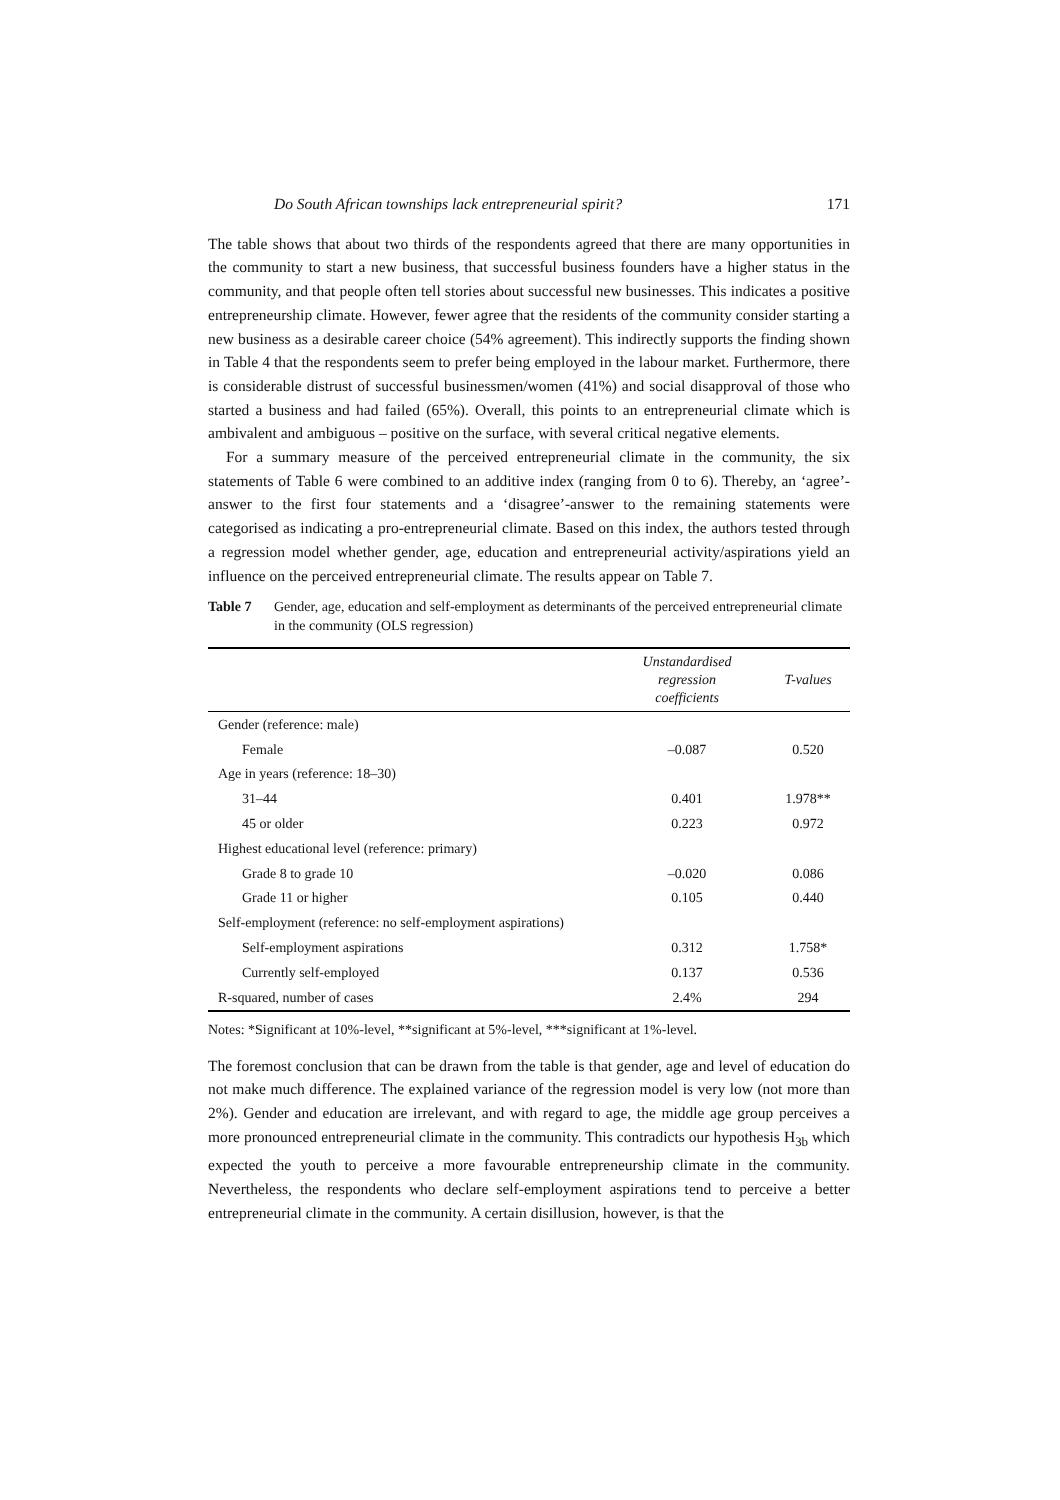Do South African townships lack entrepreneurial spirit? 171
The table shows that about two thirds of the respondents agreed that there are many opportunities in the community to start a new business, that successful business founders have a higher status in the community, and that people often tell stories about successful new businesses. This indicates a positive entrepreneurship climate. However, fewer agree that the residents of the community consider starting a new business as a desirable career choice (54% agreement). This indirectly supports the finding shown in Table 4 that the respondents seem to prefer being employed in the labour market. Furthermore, there is considerable distrust of successful businessmen/women (41%) and social disapproval of those who started a business and had failed (65%). Overall, this points to an entrepreneurial climate which is ambivalent and ambiguous – positive on the surface, with several critical negative elements.
For a summary measure of the perceived entrepreneurial climate in the community, the six statements of Table 6 were combined to an additive index (ranging from 0 to 6). Thereby, an ‘agree’-answer to the first four statements and a ‘disagree’-answer to the remaining statements were categorised as indicating a pro-entrepreneurial climate. Based on this index, the authors tested through a regression model whether gender, age, education and entrepreneurial activity/aspirations yield an influence on the perceived entrepreneurial climate. The results appear on Table 7.
Table 7 Gender, age, education and self-employment as determinants of the perceived entrepreneurial climate in the community (OLS regression)
| | Unstandardised regression coefficients | T-values |
| --- | --- | --- |
| Gender (reference: male) | | |
| Female | –0.087 | 0.520 |
| Age in years (reference: 18–30) | | |
| 31–44 | 0.401 | 1.978** |
| 45 or older | 0.223 | 0.972 |
| Highest educational level (reference: primary) | | |
| Grade 8 to grade 10 | –0.020 | 0.086 |
| Grade 11 or higher | 0.105 | 0.440 |
| Self-employment (reference: no self-employment aspirations) | | |
| Self-employment aspirations | 0.312 | 1.758* |
| Currently self-employed | 0.137 | 0.536 |
| R-squared, number of cases | 2.4% | 294 |
Notes: *Significant at 10%-level, **significant at 5%-level, ***significant at 1%-level.
The foremost conclusion that can be drawn from the table is that gender, age and level of education do not make much difference. The explained variance of the regression model is very low (not more than 2%). Gender and education are irrelevant, and with regard to age, the middle age group perceives a more pronounced entrepreneurial climate in the community. This contradicts our hypothesis H<sub>3b</sub> which expected the youth to perceive a more favourable entrepreneurship climate in the community. Nevertheless, the respondents who declare self-employment aspirations tend to perceive a better entrepreneurial climate in the community. A certain disillusion, however, is that the